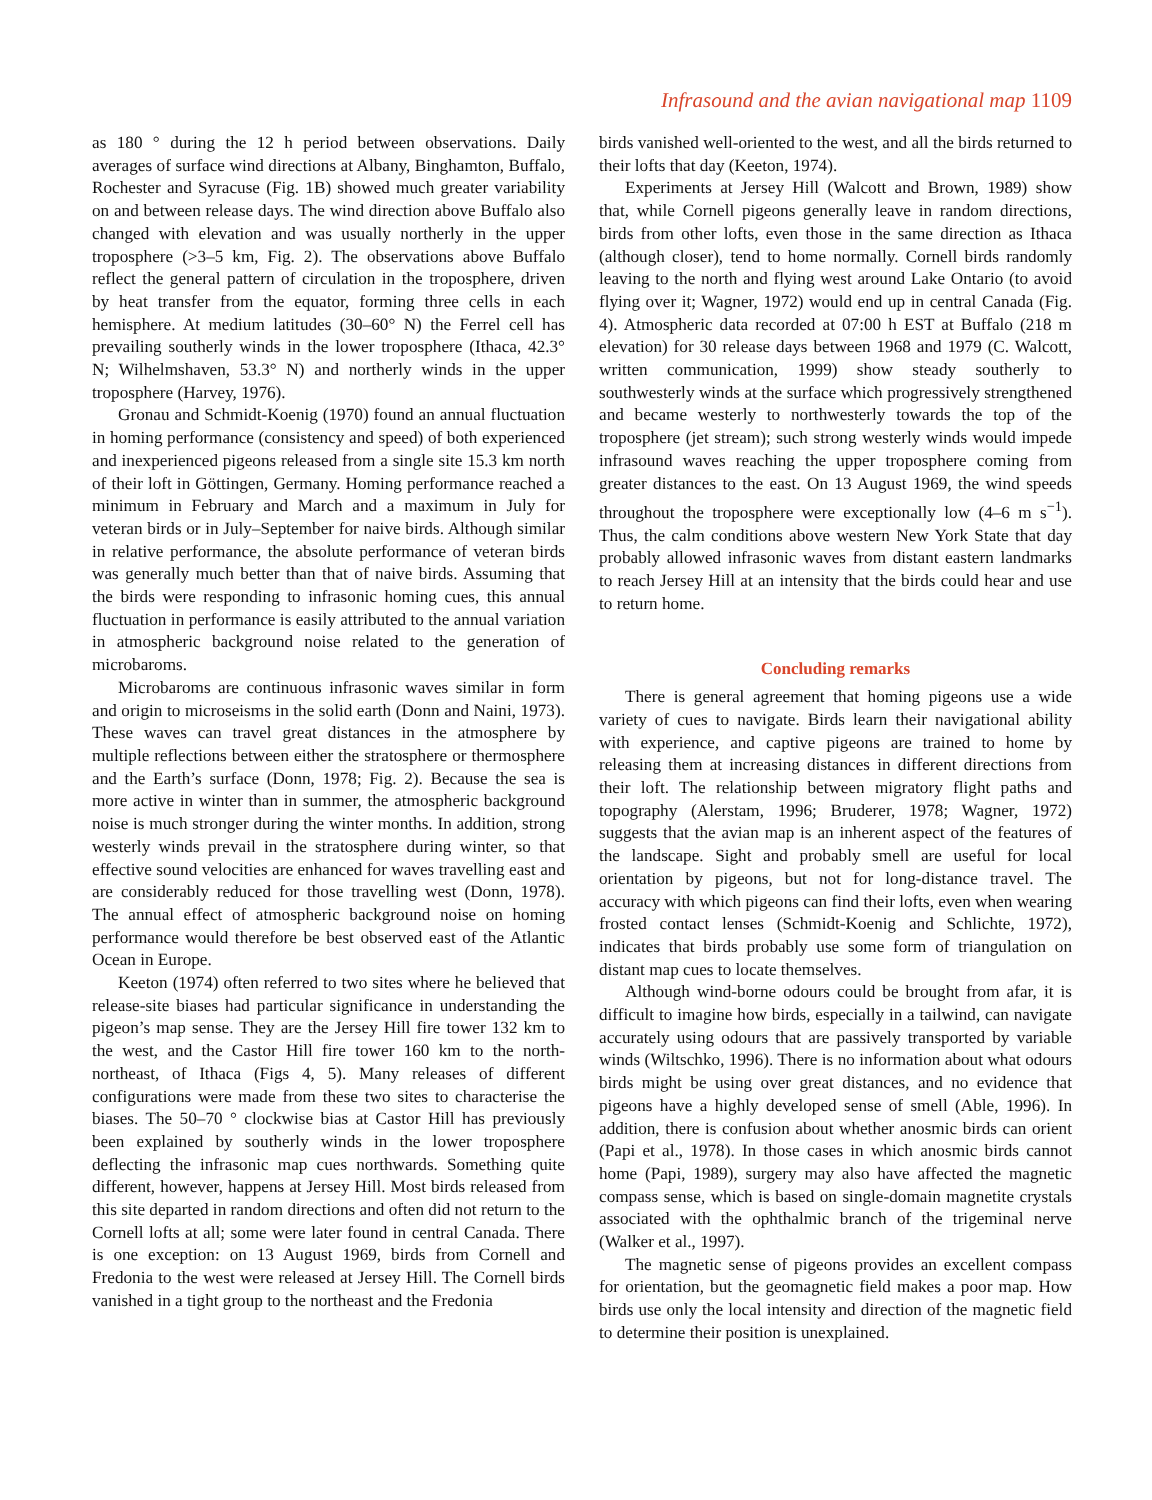Infrasound and the avian navigational map 1109
as 180 ° during the 12 h period between observations. Daily averages of surface wind directions at Albany, Binghamton, Buffalo, Rochester and Syracuse (Fig. 1B) showed much greater variability on and between release days. The wind direction above Buffalo also changed with elevation and was usually northerly in the upper troposphere (>3–5 km, Fig. 2). The observations above Buffalo reflect the general pattern of circulation in the troposphere, driven by heat transfer from the equator, forming three cells in each hemisphere. At medium latitudes (30–60° N) the Ferrel cell has prevailing southerly winds in the lower troposphere (Ithaca, 42.3° N; Wilhelmshaven, 53.3° N) and northerly winds in the upper troposphere (Harvey, 1976).
Gronau and Schmidt-Koenig (1970) found an annual fluctuation in homing performance (consistency and speed) of both experienced and inexperienced pigeons released from a single site 15.3 km north of their loft in Göttingen, Germany. Homing performance reached a minimum in February and March and a maximum in July for veteran birds or in July–September for naive birds. Although similar in relative performance, the absolute performance of veteran birds was generally much better than that of naive birds. Assuming that the birds were responding to infrasonic homing cues, this annual fluctuation in performance is easily attributed to the annual variation in atmospheric background noise related to the generation of microbaroms.
Microbaroms are continuous infrasonic waves similar in form and origin to microseisms in the solid earth (Donn and Naini, 1973). These waves can travel great distances in the atmosphere by multiple reflections between either the stratosphere or thermosphere and the Earth’s surface (Donn, 1978; Fig. 2). Because the sea is more active in winter than in summer, the atmospheric background noise is much stronger during the winter months. In addition, strong westerly winds prevail in the stratosphere during winter, so that effective sound velocities are enhanced for waves travelling east and are considerably reduced for those travelling west (Donn, 1978). The annual effect of atmospheric background noise on homing performance would therefore be best observed east of the Atlantic Ocean in Europe.
Keeton (1974) often referred to two sites where he believed that release-site biases had particular significance in understanding the pigeon’s map sense. They are the Jersey Hill fire tower 132 km to the west, and the Castor Hill fire tower 160 km to the north-northeast, of Ithaca (Figs 4, 5). Many releases of different configurations were made from these two sites to characterise the biases. The 50–70 ° clockwise bias at Castor Hill has previously been explained by southerly winds in the lower troposphere deflecting the infrasonic map cues northwards. Something quite different, however, happens at Jersey Hill. Most birds released from this site departed in random directions and often did not return to the Cornell lofts at all; some were later found in central Canada. There is one exception: on 13 August 1969, birds from Cornell and Fredonia to the west were released at Jersey Hill. The Cornell birds vanished in a tight group to the northeast and the Fredonia
birds vanished well-oriented to the west, and all the birds returned to their lofts that day (Keeton, 1974).
Experiments at Jersey Hill (Walcott and Brown, 1989) show that, while Cornell pigeons generally leave in random directions, birds from other lofts, even those in the same direction as Ithaca (although closer), tend to home normally. Cornell birds randomly leaving to the north and flying west around Lake Ontario (to avoid flying over it; Wagner, 1972) would end up in central Canada (Fig. 4). Atmospheric data recorded at 07:00 h EST at Buffalo (218 m elevation) for 30 release days between 1968 and 1979 (C. Walcott, written communication, 1999) show steady southerly to southwesterly winds at the surface which progressively strengthened and became westerly to northwesterly towards the top of the troposphere (jet stream); such strong westerly winds would impede infrasound waves reaching the upper troposphere coming from greater distances to the east. On 13 August 1969, the wind speeds throughout the troposphere were exceptionally low (4–6 m s<sup>−1</sup>). Thus, the calm conditions above western New York State that day probably allowed infrasonic waves from distant eastern landmarks to reach Jersey Hill at an intensity that the birds could hear and use to return home.
Concluding remarks
There is general agreement that homing pigeons use a wide variety of cues to navigate. Birds learn their navigational ability with experience, and captive pigeons are trained to home by releasing them at increasing distances in different directions from their loft. The relationship between migratory flight paths and topography (Alerstam, 1996; Bruderer, 1978; Wagner, 1972) suggests that the avian map is an inherent aspect of the features of the landscape. Sight and probably smell are useful for local orientation by pigeons, but not for long-distance travel. The accuracy with which pigeons can find their lofts, even when wearing frosted contact lenses (Schmidt-Koenig and Schlichte, 1972), indicates that birds probably use some form of triangulation on distant map cues to locate themselves.
Although wind-borne odours could be brought from afar, it is difficult to imagine how birds, especially in a tailwind, can navigate accurately using odours that are passively transported by variable winds (Wiltschko, 1996). There is no information about what odours birds might be using over great distances, and no evidence that pigeons have a highly developed sense of smell (Able, 1996). In addition, there is confusion about whether anosmic birds can orient (Papi et al., 1978). In those cases in which anosmic birds cannot home (Papi, 1989), surgery may also have affected the magnetic compass sense, which is based on single-domain magnetite crystals associated with the ophthalmic branch of the trigeminal nerve (Walker et al., 1997).
The magnetic sense of pigeons provides an excellent compass for orientation, but the geomagnetic field makes a poor map. How birds use only the local intensity and direction of the magnetic field to determine their position is unexplained.